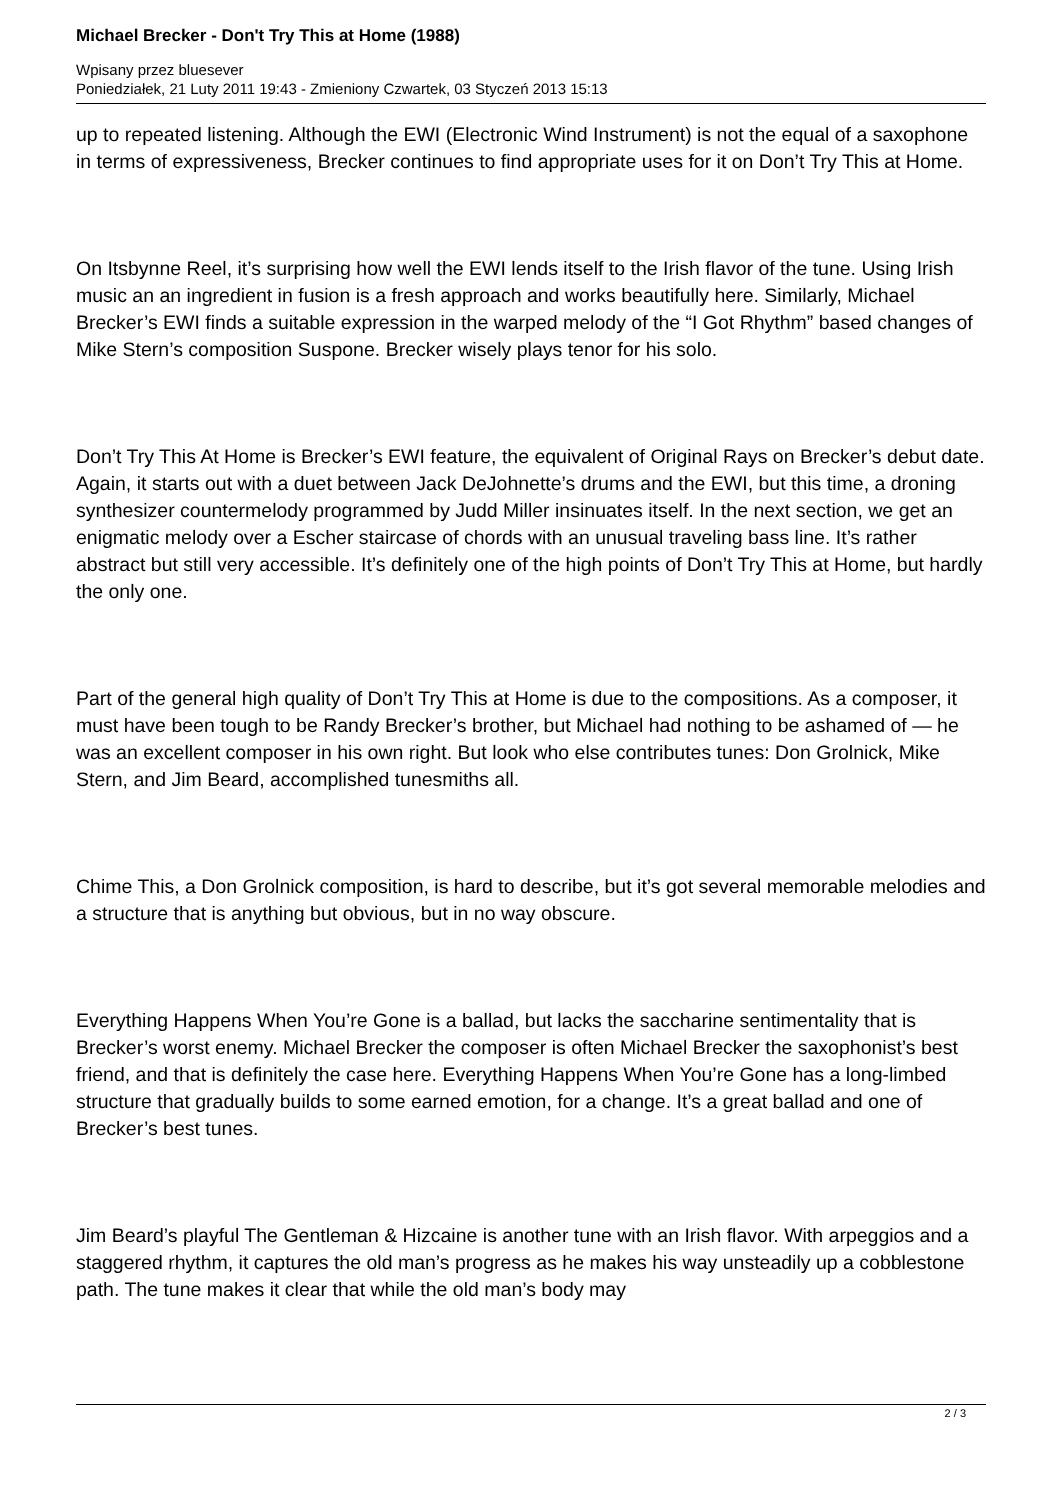Michael Brecker - Don't Try This at Home (1988)
Wpisany przez bluesever
Poniedziałek, 21 Luty 2011 19:43 - Zmieniony Czwartek, 03 Styczeń 2013 15:13
up to repeated listening. Although the EWI (Electronic Wind Instrument) is not the equal of a saxophone in terms of expressiveness, Brecker continues to find appropriate uses for it on Don’t Try This at Home.
On Itsbynne Reel, it’s surprising how well the EWI lends itself to the Irish flavor of the tune. Using Irish music an an ingredient in fusion is a fresh approach and works beautifully here. Similarly, Michael Brecker’s EWI finds a suitable expression in the warped melody of the “I Got Rhythm” based changes of Mike Stern’s composition Suspone. Brecker wisely plays tenor for his solo.
Don’t Try This At Home is Brecker’s EWI feature, the equivalent of Original Rays on Brecker’s debut date. Again, it starts out with a duet between Jack DeJohnette’s drums and the EWI, but this time, a droning synthesizer countermelody programmed by Judd Miller insinuates itself. In the next section, we get an enigmatic melody over a Escher staircase of chords with an unusual traveling bass line. It’s rather abstract but still very accessible. It’s definitely one of the high points of Don’t Try This at Home, but hardly the only one.
Part of the general high quality of Don’t Try This at Home is due to the compositions. As a composer, it must have been tough to be Randy Brecker’s brother, but Michael had nothing to be ashamed of — he was an excellent composer in his own right. But look who else contributes tunes: Don Grolnick, Mike Stern, and Jim Beard, accomplished tunesmiths all.
Chime This, a Don Grolnick composition, is hard to describe, but it’s got several memorable melodies and a structure that is anything but obvious, but in no way obscure.
Everything Happens When You’re Gone is a ballad, but lacks the saccharine sentimentality that is Brecker’s worst enemy. Michael Brecker the composer is often Michael Brecker the saxophonist’s best friend, and that is definitely the case here. Everything Happens When You’re Gone has a long-limbed structure that gradually builds to some earned emotion, for a change. It’s a great ballad and one of Brecker’s best tunes.
Jim Beard’s playful The Gentleman & Hizcaine is another tune with an Irish flavor. With arpeggios and a staggered rhythm, it captures the old man’s progress as he makes his way unsteadily up a cobblestone path. The tune makes it clear that while the old man’s body may
2 / 3